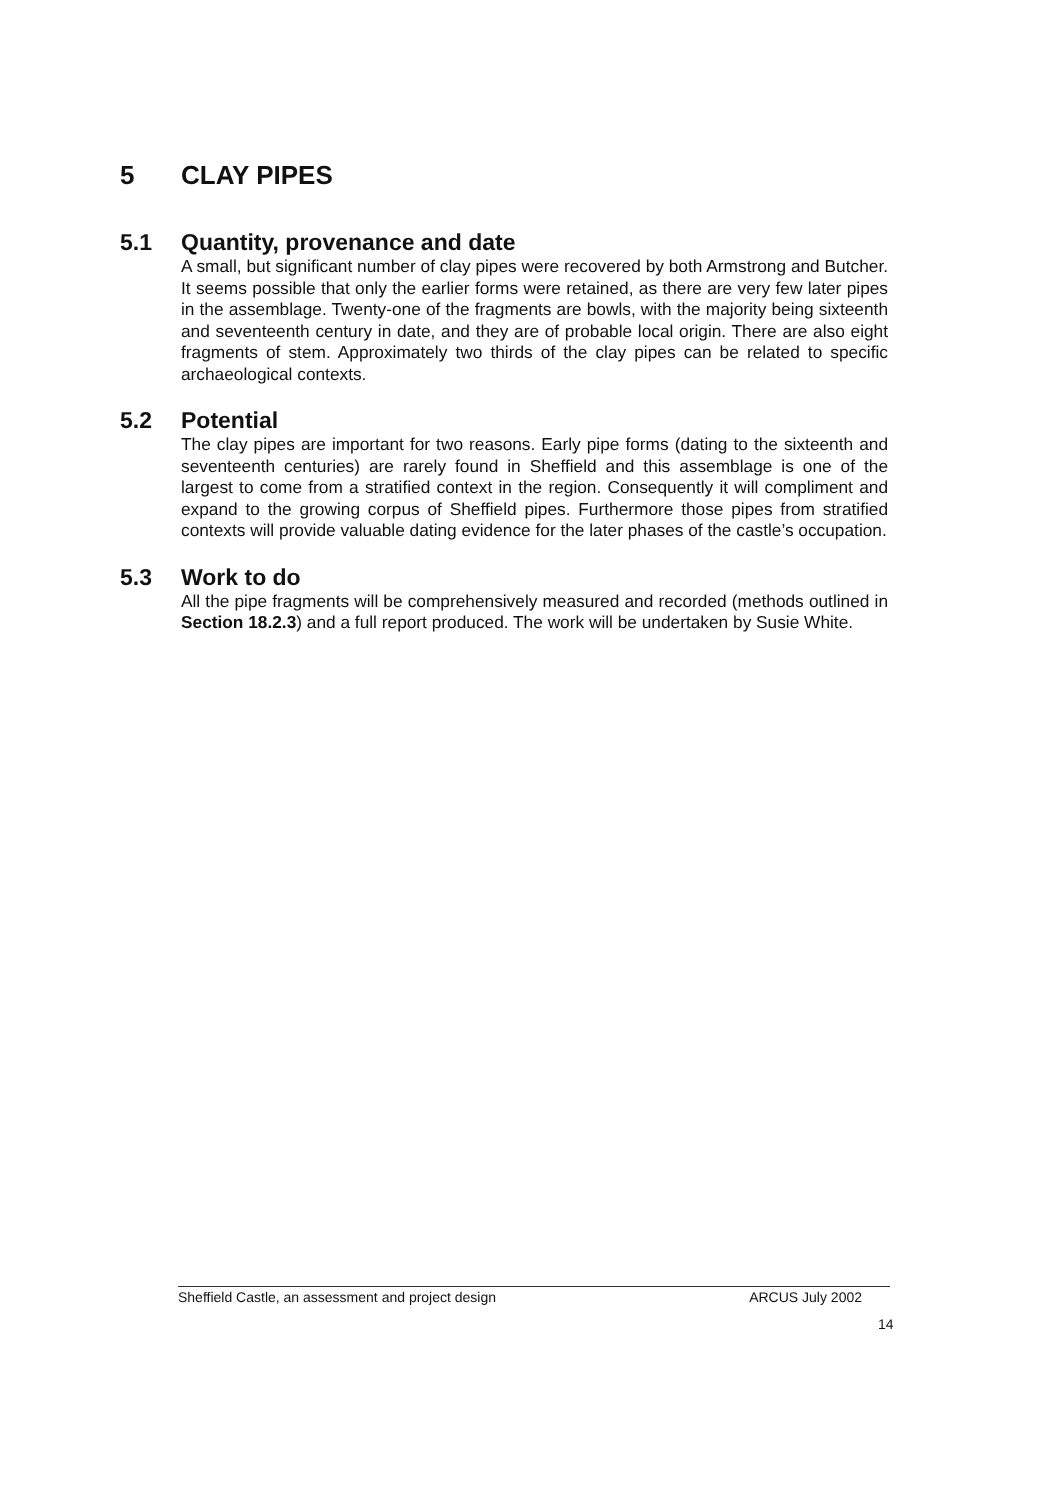5 CLAY PIPES
5.1 Quantity, provenance and date
A small, but significant number of clay pipes were recovered by both Armstrong and Butcher. It seems possible that only the earlier forms were retained, as there are very few later pipes in the assemblage. Twenty-one of the fragments are bowls, with the majority being sixteenth and seventeenth century in date, and they are of probable local origin. There are also eight fragments of stem. Approximately two thirds of the clay pipes can be related to specific archaeological contexts.
5.2 Potential
The clay pipes are important for two reasons. Early pipe forms (dating to the sixteenth and seventeenth centuries) are rarely found in Sheffield and this assemblage is one of the largest to come from a stratified context in the region. Consequently it will compliment and expand to the growing corpus of Sheffield pipes. Furthermore those pipes from stratified contexts will provide valuable dating evidence for the later phases of the castle’s occupation.
5.3 Work to do
All the pipe fragments will be comprehensively measured and recorded (methods outlined in Section 18.2.3) and a full report produced. The work will be undertaken by Susie White.
Sheffield Castle, an assessment and project design ARCUS July 2002
14